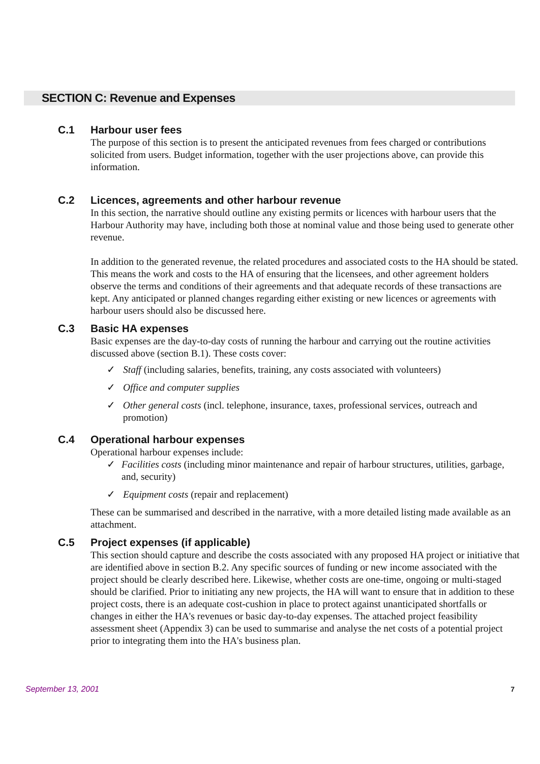SECTION C: Revenue and Expenses
C.1 Harbour user fees
The purpose of this section is to present the anticipated revenues from fees charged or contributions solicited from users. Budget information, together with the user projections above, can provide this information.
C.2 Licences, agreements and other harbour revenue
In this section, the narrative should outline any existing permits or licences with harbour users that the Harbour Authority may have, including both those at nominal value and those being used to generate other revenue.
In addition to the generated revenue, the related procedures and associated costs to the HA should be stated. This means the work and costs to the HA of ensuring that the licensees, and other agreement holders observe the terms and conditions of their agreements and that adequate records of these transactions are kept. Any anticipated or planned changes regarding either existing or new licences or agreements with harbour users should also be discussed here.
C.3 Basic HA expenses
Basic expenses are the day-to-day costs of running the harbour and carrying out the routine activities discussed above (section B.1). These costs cover:
✓ Staff (including salaries, benefits, training, any costs associated with volunteers)
✓ Office and computer supplies
✓ Other general costs (incl. telephone, insurance, taxes, professional services, outreach and promotion)
C.4 Operational harbour expenses
Operational harbour expenses include:
✓ Facilities costs (including minor maintenance and repair of harbour structures, utilities, garbage, and, security)
✓ Equipment costs (repair and replacement)
These can be summarised and described in the narrative, with a more detailed listing made available as an attachment.
C.5 Project expenses (if applicable)
This section should capture and describe the costs associated with any proposed HA project or initiative that are identified above in section B.2. Any specific sources of funding or new income associated with the project should be clearly described here. Likewise, whether costs are one-time, ongoing or multi-staged should be clarified. Prior to initiating any new projects, the HA will want to ensure that in addition to these project costs, there is an adequate cost-cushion in place to protect against unanticipated shortfalls or changes in either the HA's revenues or basic day-to-day expenses. The attached project feasibility assessment sheet (Appendix 3) can be used to summarise and analyse the net costs of a potential project prior to integrating them into the HA's business plan.
September 13, 2001 7